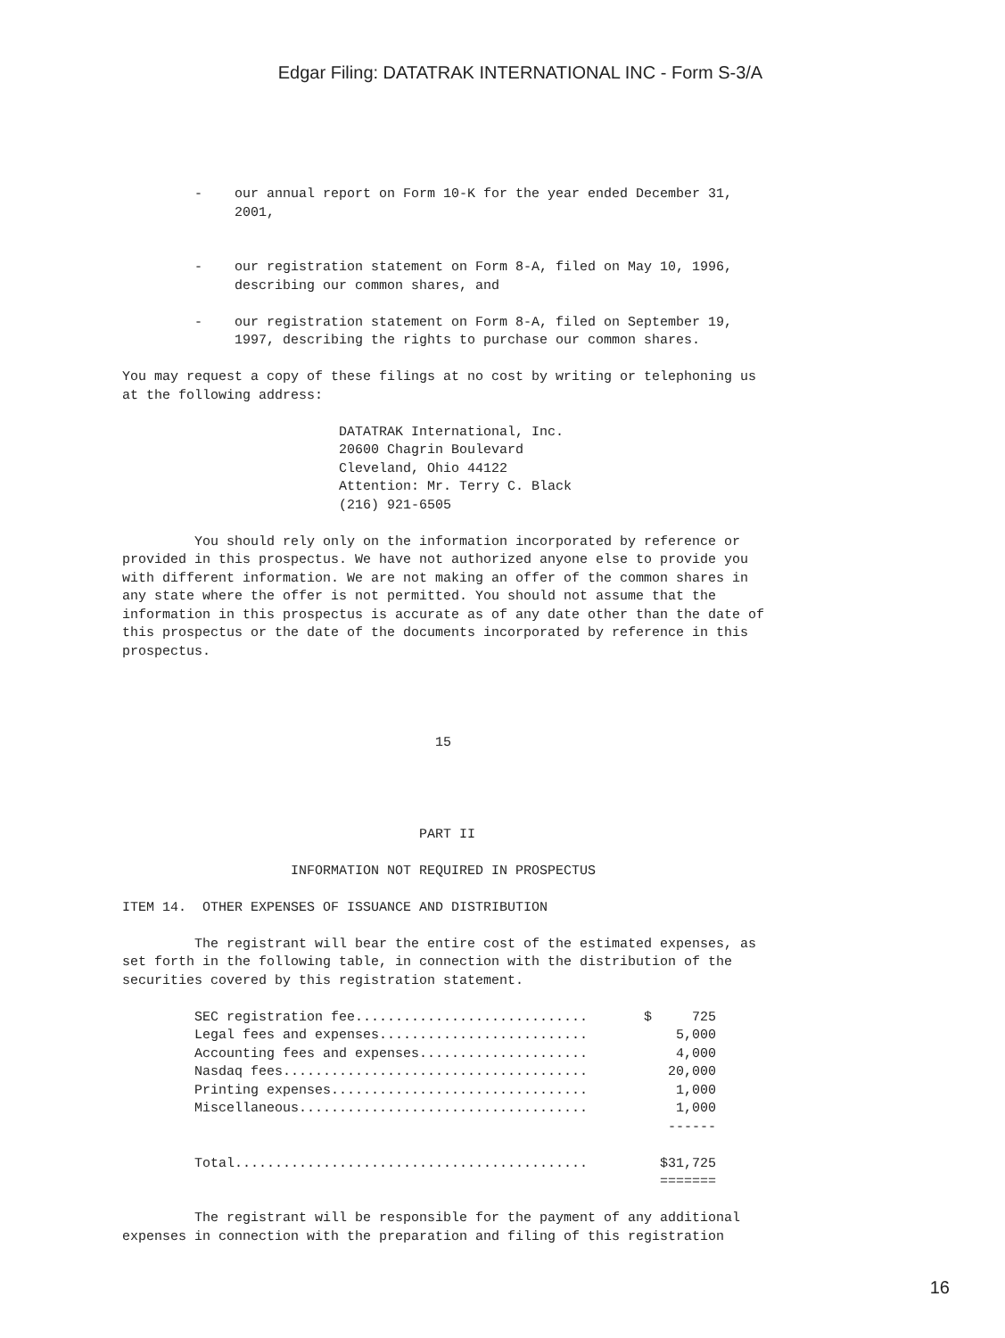Edgar Filing: DATATRAK INTERNATIONAL INC - Form S-3/A
         -    our annual report on Form 10-K for the year ended December 31,
              2001,


         -    our registration statement on Form 8-A, filed on May 10, 1996,
              describing our common shares, and

         -    our registration statement on Form 8-A, filed on September 19,
              1997, describing the rights to purchase our common shares.

You may request a copy of these filings at no cost by writing or telephoning us
at the following address:

                           DATATRAK International, Inc.
                           20600 Chagrin Boulevard
                           Cleveland, Ohio 44122
                           Attention: Mr. Terry C. Black
                           (216) 921-6505

         You should rely only on the information incorporated by reference or
provided in this prospectus. We have not authorized anyone else to provide you
with different information. We are not making an offer of the common shares in
any state where the offer is not permitted. You should not assume that the
information in this prospectus is accurate as of any date other than the date of
this prospectus or the date of the documents incorporated by reference in this
prospectus.




                                       15




                                     PART II

                     INFORMATION NOT REQUIRED IN PROSPECTUS

ITEM 14.  OTHER EXPENSES OF ISSUANCE AND DISTRIBUTION

         The registrant will bear the entire cost of the estimated expenses, as
set forth in the following table, in connection with the distribution of the
securities covered by this registration statement.

         SEC registration fee.............................       $     725
         Legal fees and expenses..........................           5,000
         Accounting fees and expenses.....................           4,000
         Nasdaq fees......................................          20,000
         Printing expenses................................           1,000
         Miscellaneous....................................           1,000
                                                                    ------

         Total............................................         $31,725
                                                                   =======

         The registrant will be responsible for the payment of any additional
expenses in connection with the preparation and filing of this registration
16